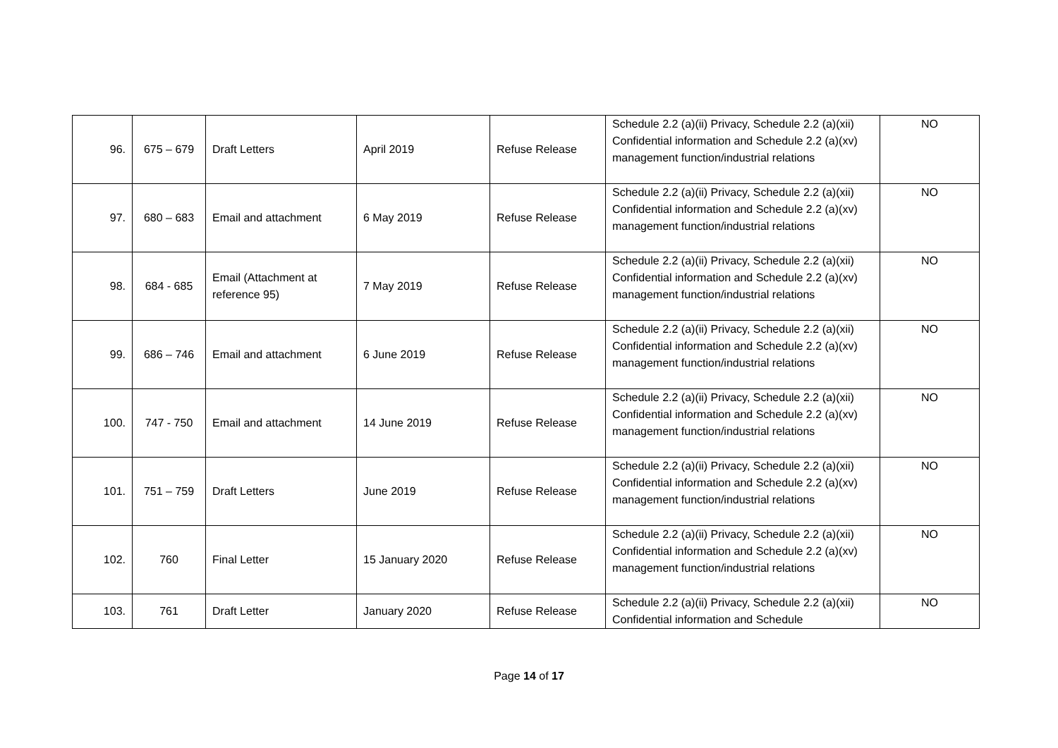| 96. | 675 – 679 | Draft Letters | April 2019 | Refuse Release | Schedule 2.2 (a)(ii) Privacy, Schedule 2.2 (a)(xii) Confidential information and Schedule 2.2 (a)(xv) management function/industrial relations | NO |
| 97. | 680 – 683 | Email and attachment | 6 May 2019 | Refuse Release | Schedule 2.2 (a)(ii) Privacy, Schedule 2.2 (a)(xii) Confidential information and Schedule 2.2 (a)(xv) management function/industrial relations | NO |
| 98. | 684 - 685 | Email (Attachment at reference 95) | 7 May 2019 | Refuse Release | Schedule 2.2 (a)(ii) Privacy, Schedule 2.2 (a)(xii) Confidential information and Schedule 2.2 (a)(xv) management function/industrial relations | NO |
| 99. | 686 – 746 | Email and attachment | 6 June 2019 | Refuse Release | Schedule 2.2 (a)(ii) Privacy, Schedule 2.2 (a)(xii) Confidential information and Schedule 2.2 (a)(xv) management function/industrial relations | NO |
| 100. | 747 - 750 | Email and attachment | 14 June 2019 | Refuse Release | Schedule 2.2 (a)(ii) Privacy, Schedule 2.2 (a)(xii) Confidential information and Schedule 2.2 (a)(xv) management function/industrial relations | NO |
| 101. | 751 – 759 | Draft Letters | June 2019 | Refuse Release | Schedule 2.2 (a)(ii) Privacy, Schedule 2.2 (a)(xii) Confidential information and Schedule 2.2 (a)(xv) management function/industrial relations | NO |
| 102. | 760 | Final Letter | 15 January 2020 | Refuse Release | Schedule 2.2 (a)(ii) Privacy, Schedule 2.2 (a)(xii) Confidential information and Schedule 2.2 (a)(xv) management function/industrial relations | NO |
| 103. | 761 | Draft Letter | January 2020 | Refuse Release | Schedule 2.2 (a)(ii) Privacy, Schedule 2.2 (a)(xii) Confidential information and Schedule | NO |
Page 14 of 17